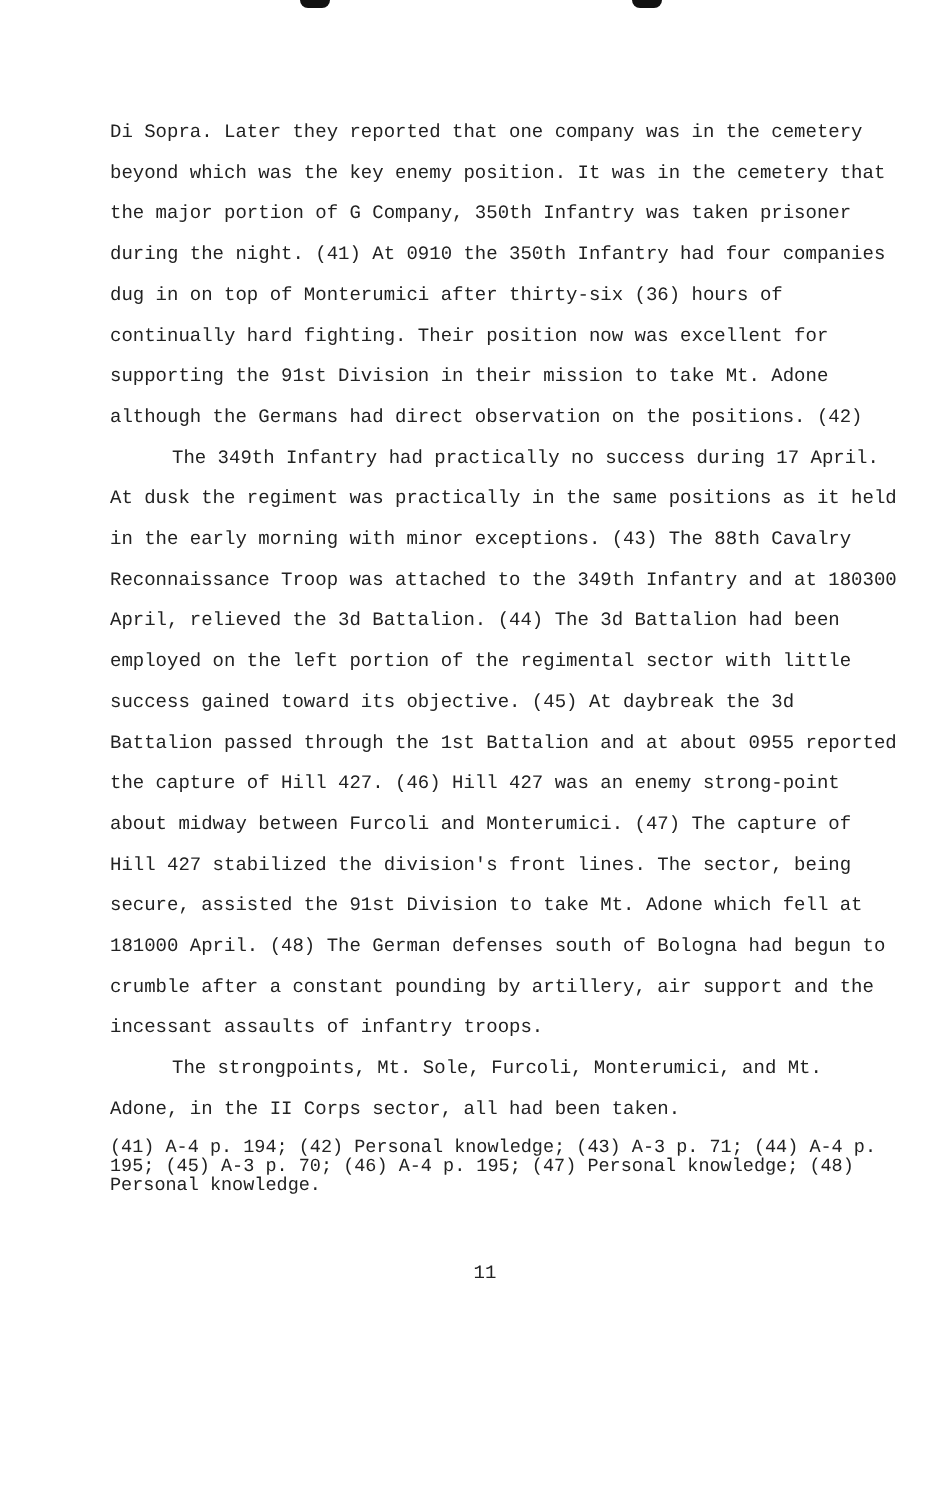Di Sopra. Later they reported that one company was in the cemetery beyond which was the key enemy position. It was in the cemetery that the major portion of G Company, 350th Infantry was taken prisoner during the night. (41) At 0910 the 350th Infantry had four companies dug in on top of Monterumici after thirty-six (36) hours of continually hard fighting. Their position now was excellent for supporting the 91st Division in their mission to take Mt. Adone although the Germans had direct observation on the positions. (42)
The 349th Infantry had practically no success during 17 April. At dusk the regiment was practically in the same positions as it held in the early morning with minor exceptions. (43) The 88th Cavalry Reconnaissance Troop was attached to the 349th Infantry and at 180300 April, relieved the 3d Battalion. (44) The 3d Battalion had been employed on the left portion of the regimental sector with little success gained toward its objective. (45) At daybreak the 3d Battalion passed through the 1st Battalion and at about 0955 reported the capture of Hill 427. (46) Hill 427 was an enemy strong-point about midway between Furcoli and Monterumici. (47) The capture of Hill 427 stabilized the division's front lines. The sector, being secure, assisted the 91st Division to take Mt. Adone which fell at 181000 April. (48) The German defenses south of Bologna had begun to crumble after a constant pounding by artillery, air support and the incessant assaults of infantry troops.
The strongpoints, Mt. Sole, Furcoli, Monterumici, and Mt. Adone, in the II Corps sector, all had been taken.
(41) A-4 p. 194; (42) Personal knowledge; (43) A-3 p. 71; (44) A-4 p. 195; (45) A-3 p. 70; (46) A-4 p. 195; (47) Personal knowledge; (48) Personal knowledge.
11